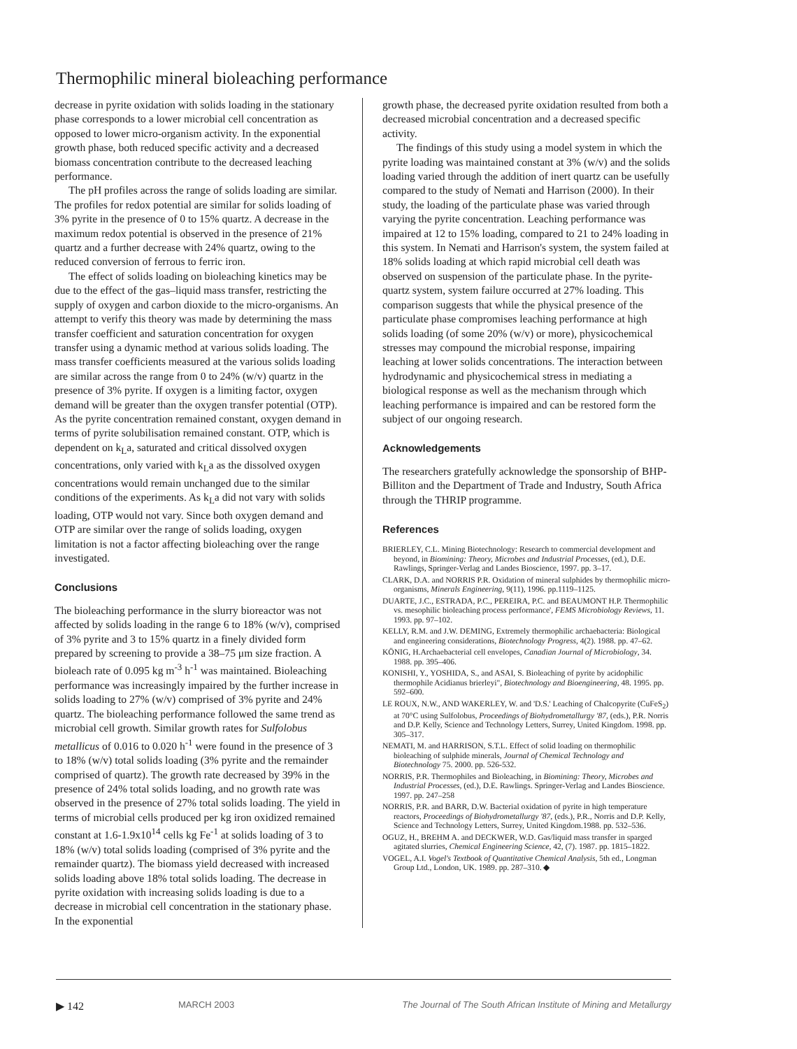Thermophilic mineral bioleaching performance
decrease in pyrite oxidation with solids loading in the stationary phase corresponds to a lower microbial cell concentration as opposed to lower micro-organism activity. In the exponential growth phase, both reduced specific activity and a decreased biomass concentration contribute to the decreased leaching performance.
The pH profiles across the range of solids loading are similar. The profiles for redox potential are similar for solids loading of 3% pyrite in the presence of 0 to 15% quartz. A decrease in the maximum redox potential is observed in the presence of 21% quartz and a further decrease with 24% quartz, owing to the reduced conversion of ferrous to ferric iron.
The effect of solids loading on bioleaching kinetics may be due to the effect of the gas–liquid mass transfer, restricting the supply of oxygen and carbon dioxide to the micro-organisms. An attempt to verify this theory was made by determining the mass transfer coefficient and saturation concentration for oxygen transfer using a dynamic method at various solids loading. The mass transfer coefficients measured at the various solids loading are similar across the range from 0 to 24% (w/v) quartz in the presence of 3% pyrite. If oxygen is a limiting factor, oxygen demand will be greater than the oxygen transfer potential (OTP). As the pyrite concentration remained constant, oxygen demand in terms of pyrite solubilisation remained constant. OTP, which is dependent on k<sub>L</sub>a, saturated and critical dissolved oxygen concentrations, only varied with k<sub>L</sub>a as the dissolved oxygen concentrations would remain unchanged due to the similar conditions of the experiments. As k<sub>L</sub>a did not vary with solids loading, OTP would not vary. Since both oxygen demand and OTP are similar over the range of solids loading, oxygen limitation is not a factor affecting bioleaching over the range investigated.
Conclusions
The bioleaching performance in the slurry bioreactor was not affected by solids loading in the range 6 to 18% (w/v), comprised of 3% pyrite and 3 to 15% quartz in a finely divided form prepared by screening to provide a 38–75 μm size fraction. A bioleach rate of 0.095 kg m<sup>-3</sup> h<sup>-1</sup> was maintained. Bioleaching performance was increasingly impaired by the further increase in solids loading to 27% (w/v) comprised of 3% pyrite and 24% quartz. The bioleaching performance followed the same trend as microbial cell growth. Similar growth rates for Sulfolobus metallicus of 0.016 to 0.020 h<sup>-1</sup> were found in the presence of 3 to 18% (w/v) total solids loading (3% pyrite and the remainder comprised of quartz). The growth rate decreased by 39% in the presence of 24% total solids loading, and no growth rate was observed in the presence of 27% total solids loading. The yield in terms of microbial cells produced per kg iron oxidized remained constant at 1.6-1.9x10<sup>14</sup> cells kg Fe<sup>-1</sup> at solids loading of 3 to 18% (w/v) total solids loading (comprised of 3% pyrite and the remainder quartz). The biomass yield decreased with increased solids loading above 18% total solids loading. The decrease in pyrite oxidation with increasing solids loading is due to a decrease in microbial cell concentration in the stationary phase. In the exponential
growth phase, the decreased pyrite oxidation resulted from both a decreased microbial concentration and a decreased specific activity.
The findings of this study using a model system in which the pyrite loading was maintained constant at 3% (w/v) and the solids loading varied through the addition of inert quartz can be usefully compared to the study of Nemati and Harrison (2000). In their study, the loading of the particulate phase was varied through varying the pyrite concentration. Leaching performance was impaired at 12 to 15% loading, compared to 21 to 24% loading in this system. In Nemati and Harrison's system, the system failed at 18% solids loading at which rapid microbial cell death was observed on suspension of the particulate phase. In the pyrite-quartz system, system failure occurred at 27% loading. This comparison suggests that while the physical presence of the particulate phase compromises leaching performance at high solids loading (of some 20% (w/v) or more), physicochemical stresses may compound the microbial response, impairing leaching at lower solids concentrations. The interaction between hydrodynamic and physicochemical stress in mediating a biological response as well as the mechanism through which leaching performance is impaired and can be restored form the subject of our ongoing research.
Acknowledgements
The researchers gratefully acknowledge the sponsorship of BHP-Billiton and the Department of Trade and Industry, South Africa through the THRIP programme.
References
BRIERLEY, C.L. Mining Biotechnology: Research to commercial development and beyond, in Biomining: Theory, Microbes and Industrial Processes, (ed.), D.E. Rawlings, Springer-Verlag and Landes Bioscience, 1997. pp. 3–17.
CLARK, D.A. and NORRIS P.R. Oxidation of mineral sulphides by thermophilic micro-organisms, Minerals Engineering, 9(11), 1996. pp.1119–1125.
DUARTE, J.C., ESTRADA, P.C., PEREIRA, P.C. and BEAUMONT H.P. Thermophilic vs. mesophilic bioleaching process performance', FEMS Microbiology Reviews, 11. 1993. pp. 97–102.
KELLY, R.M. and J.W. DEMING, Extremely thermophilic archaebacteria: Biological and engineering considerations, Biotechnology Progress, 4(2). 1988. pp. 47–62.
KÖNIG, H.Archaebacterial cell envelopes, Canadian Journal of Microbiology, 34. 1988. pp. 395–406.
KONISHI, Y., YOSHIDA, S., and ASAI, S. Bioleaching of pyrite by acidophilic thermophile Acidianus brierleyi", Biotechnology and Bioengineering, 48. 1995. pp. 592–600.
LE ROUX, N.W., AND WAKERLEY, W. and 'D.S.' Leaching of Chalcopyrite (CuFeS<sub>2</sub>) at 70°C using Sulfolobus, Proceedings of Biohydrometallurgy '87, (eds.), P.R. Norris and D.P. Kelly, Science and Technology Letters, Surrey, United Kingdom. 1998. pp. 305–317.
NEMATI, M. and HARRISON, S.T.L. Effect of solid loading on thermophilic bioleaching of sulphide minerals, Journal of Chemical Technology and Biotechnology 75. 2000. pp. 526-532.
NORRIS, P.R. Thermophiles and Bioleaching, in Biomining: Theory, Microbes and Industrial Processes, (ed.), D.E. Rawlings. Springer-Verlag and Landes Bioscience. 1997. pp. 247–258
NORRIS, P.R. and BARR, D.W. Bacterial oxidation of pyrite in high temperature reactors, Proceedings of Biohydrometallurgy '87, (eds.), P.R., Norris and D.P. Kelly, Science and Technology Letters, Surrey, United Kingdom.1988. pp. 532–536.
OGUZ, H., BREHM A. and DECKWER, W.D. Gas/liquid mass transfer in sparged agitated slurries, Chemical Engineering Science, 42, (7). 1987. pp. 1815–1822.
VOGEL, A.I. Vogel's Textbook of Quantitative Chemical Analysis, 5th ed., Longman Group Ltd., London, UK. 1989. pp. 287–310. ◆
▶ 142 MARCH 2003 The Journal of The South African Institute of Mining and Metallurgy